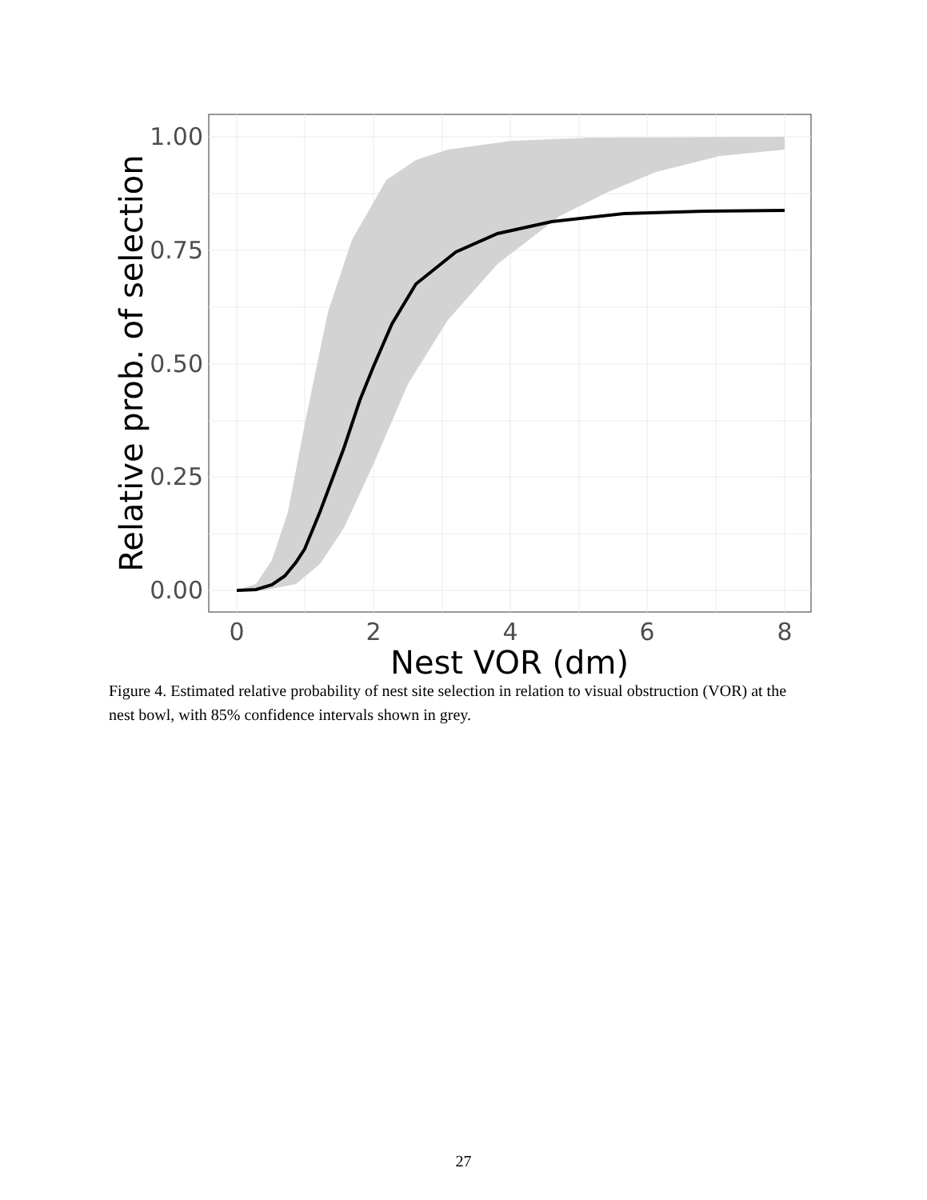1.00
0.75
0.50
0.25
0.00
0
2
4
6
8
Nest VOR (dm)
Relative prob. of selection
Figure 4. Estimated relative probability of nest site selection in relation to visual obstruction (VOR) at the nest bowl, with 85% confidence intervals shown in grey.
27